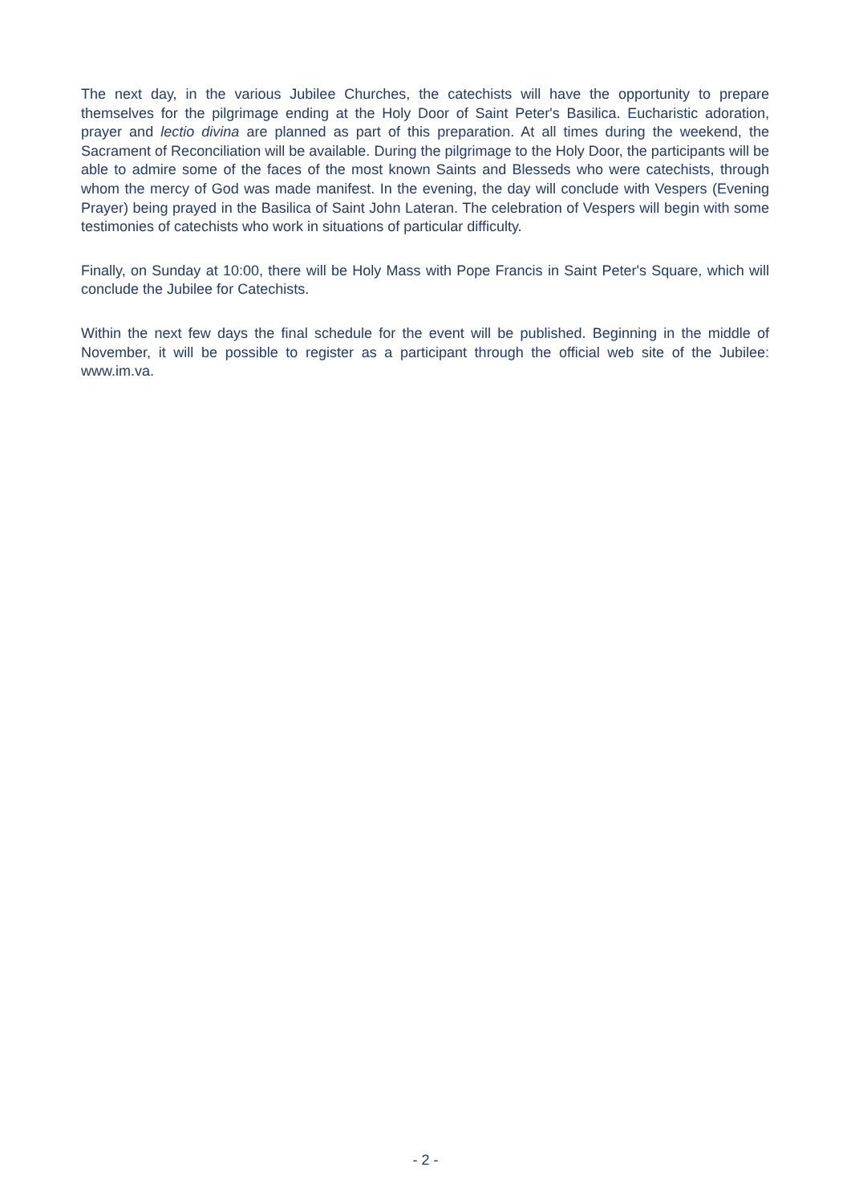The next day, in the various Jubilee Churches, the catechists will have the opportunity to prepare themselves for the pilgrimage ending at the Holy Door of Saint Peter's Basilica. Eucharistic adoration, prayer and lectio divina are planned as part of this preparation. At all times during the weekend, the Sacrament of Reconciliation will be available. During the pilgrimage to the Holy Door, the participants will be able to admire some of the faces of the most known Saints and Blesseds who were catechists, through whom the mercy of God was made manifest. In the evening, the day will conclude with Vespers (Evening Prayer) being prayed in the Basilica of Saint John Lateran. The celebration of Vespers will begin with some testimonies of catechists who work in situations of particular difficulty.
Finally, on Sunday at 10:00, there will be Holy Mass with Pope Francis in Saint Peter's Square, which will conclude the Jubilee for Catechists.
Within the next few days the final schedule for the event will be published. Beginning in the middle of November, it will be possible to register as a participant through the official web site of the Jubilee: www.im.va.
- 2 -